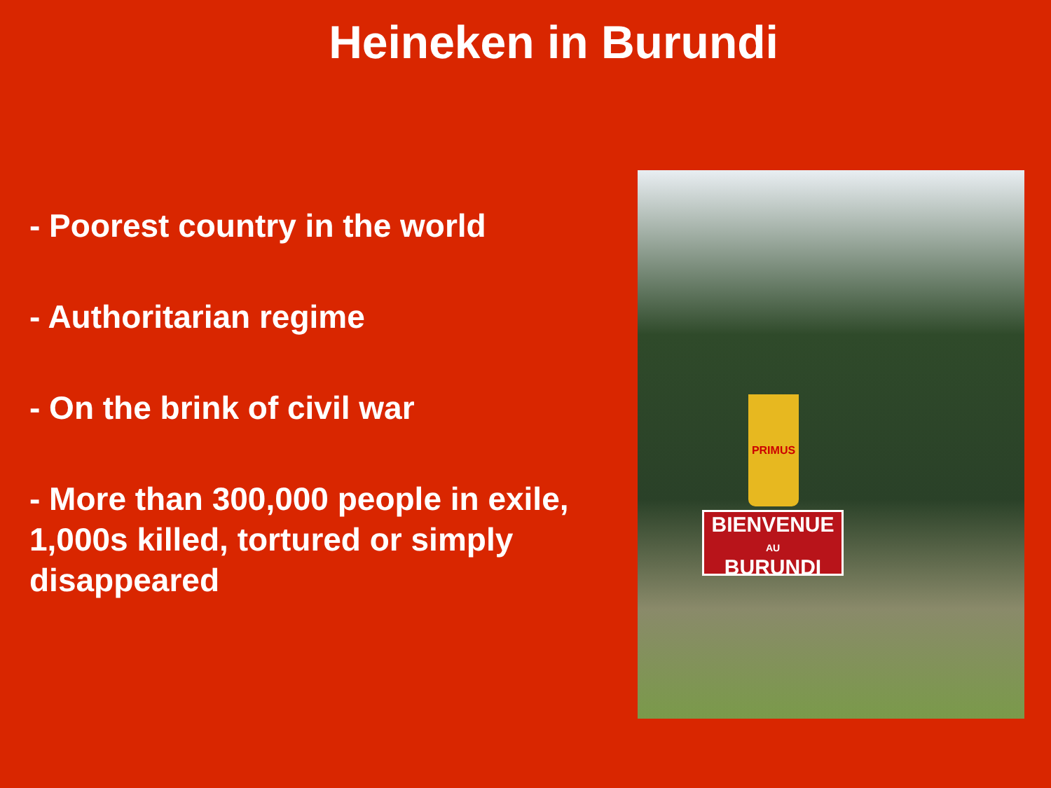Heineken in Burundi
- Poorest country in the world
- Authoritarian regime
- On the brink of civil war
- More than 300,000 people in exile, 1,000s killed, tortured or simply disappeared
PRIMUS
BIENVENUE
AU
BURUNDI